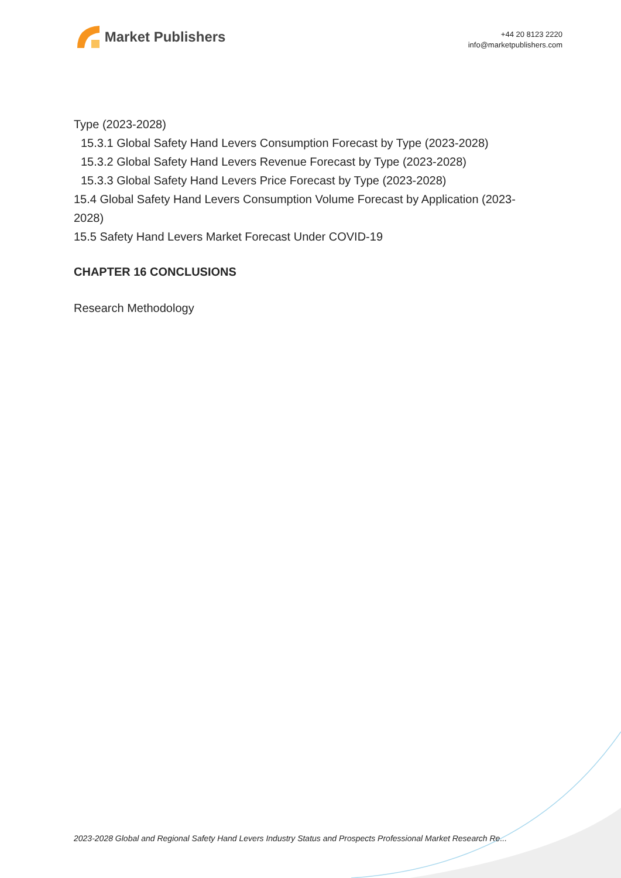Market Publishers
+44 20 8123 2220
info@marketpublishers.com
Type (2023-2028)
15.3.1 Global Safety Hand Levers Consumption Forecast by Type (2023-2028)
15.3.2 Global Safety Hand Levers Revenue Forecast by Type (2023-2028)
15.3.3 Global Safety Hand Levers Price Forecast by Type (2023-2028)
15.4 Global Safety Hand Levers Consumption Volume Forecast by Application (2023-2028)
15.5 Safety Hand Levers Market Forecast Under COVID-19
CHAPTER 16 CONCLUSIONS
Research Methodology
2023-2028 Global and Regional Safety Hand Levers Industry Status and Prospects Professional Market Research Re...